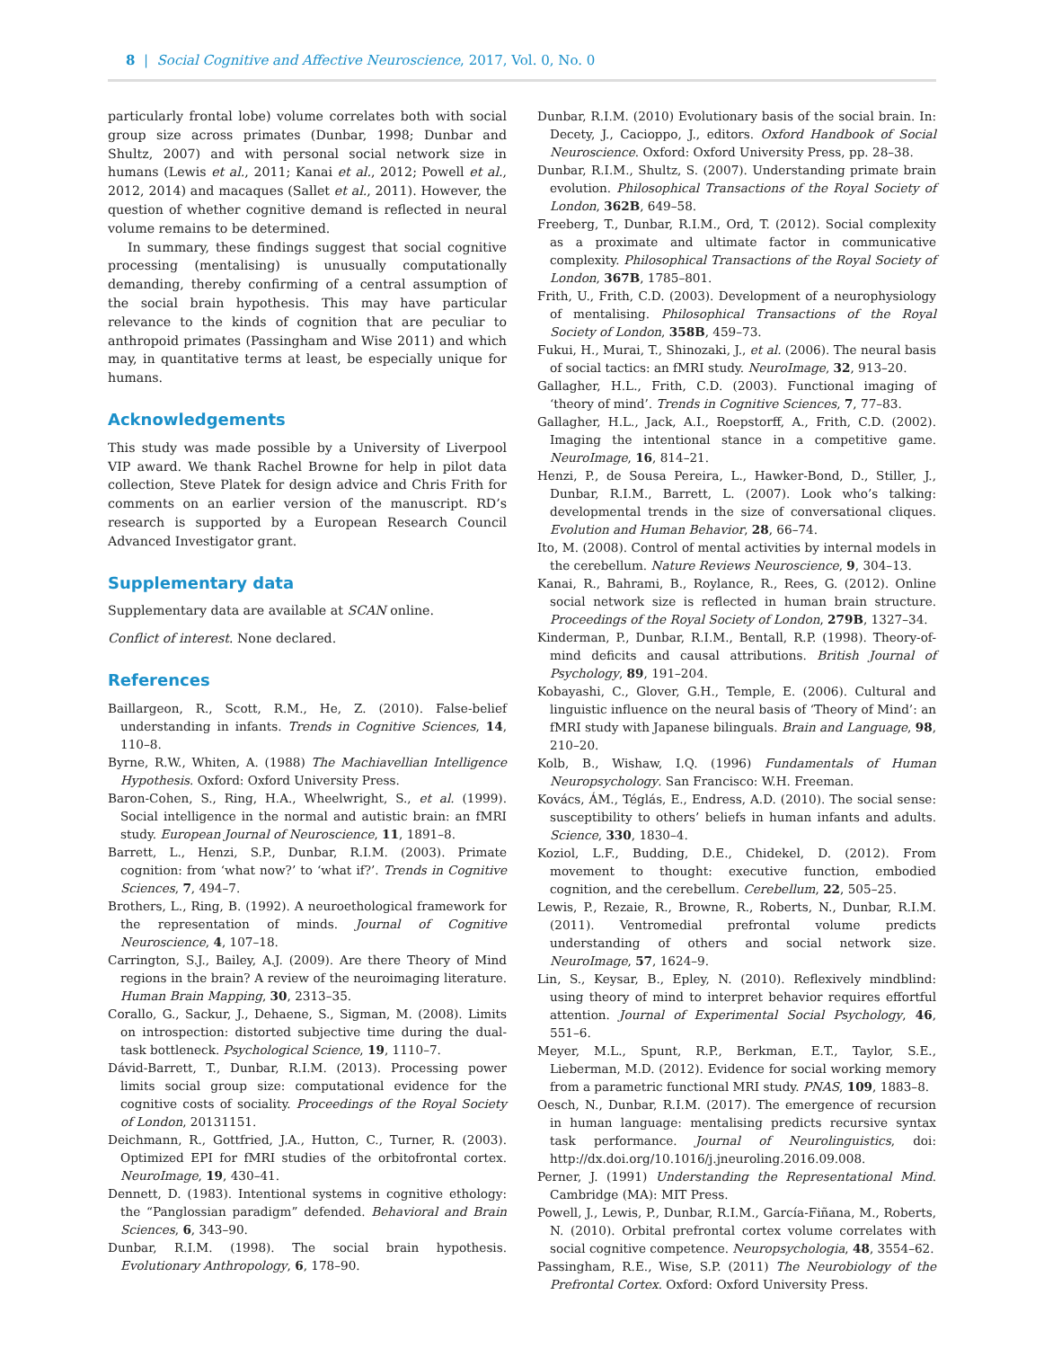8 | Social Cognitive and Affective Neuroscience, 2017, Vol. 0, No. 0
particularly frontal lobe) volume correlates both with social group size across primates (Dunbar, 1998; Dunbar and Shultz, 2007) and with personal social network size in humans (Lewis et al., 2011; Kanai et al., 2012; Powell et al., 2012, 2014) and macaques (Sallet et al., 2011). However, the question of whether cognitive demand is reflected in neural volume remains to be determined.
In summary, these findings suggest that social cognitive processing (mentalising) is unusually computationally demanding, thereby confirming of a central assumption of the social brain hypothesis. This may have particular relevance to the kinds of cognition that are peculiar to anthropoid primates (Passingham and Wise 2011) and which may, in quantitative terms at least, be especially unique for humans.
Acknowledgements
This study was made possible by a University of Liverpool VIP award. We thank Rachel Browne for help in pilot data collection, Steve Platek for design advice and Chris Frith for comments on an earlier version of the manuscript. RD’s research is supported by a European Research Council Advanced Investigator grant.
Supplementary data
Supplementary data are available at SCAN online.
Conflict of interest. None declared.
References
Baillargeon, R., Scott, R.M., He, Z. (2010). False-belief understanding in infants. Trends in Cognitive Sciences, 14, 110–8.
Byrne, R.W., Whiten, A. (1988) The Machiavellian Intelligence Hypothesis. Oxford: Oxford University Press.
Baron-Cohen, S., Ring, H.A., Wheelwright, S., et al. (1999). Social intelligence in the normal and autistic brain: an fMRI study. European Journal of Neuroscience, 11, 1891–8.
Barrett, L., Henzi, S.P., Dunbar, R.I.M. (2003). Primate cognition: from ‘what now?’ to ‘what if?’. Trends in Cognitive Sciences, 7, 494–7.
Brothers, L., Ring, B. (1992). A neuroethological framework for the representation of minds. Journal of Cognitive Neuroscience, 4, 107–18.
Carrington, S.J., Bailey, A.J. (2009). Are there Theory of Mind regions in the brain? A review of the neuroimaging literature. Human Brain Mapping, 30, 2313–35.
Corallo, G., Sackur, J., Dehaene, S., Sigman, M. (2008). Limits on introspection: distorted subjective time during the dual-task bottleneck. Psychological Science, 19, 1110–7.
Dávid-Barrett, T., Dunbar, R.I.M. (2013). Processing power limits social group size: computational evidence for the cognitive costs of sociality. Proceedings of the Royal Society of London, 20131151.
Deichmann, R., Gottfried, J.A., Hutton, C., Turner, R. (2003). Optimized EPI for fMRI studies of the orbitofrontal cortex. NeuroImage, 19, 430–41.
Dennett, D. (1983). Intentional systems in cognitive ethology: the “Panglossian paradigm” defended. Behavioral and Brain Sciences, 6, 343–90.
Dunbar, R.I.M. (1998). The social brain hypothesis. Evolutionary Anthropology, 6, 178–90.
Dunbar, R.I.M. (2010) Evolutionary basis of the social brain. In: Decety, J., Cacioppo, J., editors. Oxford Handbook of Social Neuroscience. Oxford: Oxford University Press, pp. 28–38.
Dunbar, R.I.M., Shultz, S. (2007). Understanding primate brain evolution. Philosophical Transactions of the Royal Society of London, 362B, 649–58.
Freeberg, T., Dunbar, R.I.M., Ord, T. (2012). Social complexity as a proximate and ultimate factor in communicative complexity. Philosophical Transactions of the Royal Society of London, 367B, 1785–801.
Frith, U., Frith, C.D. (2003). Development of a neurophysiology of mentalising. Philosophical Transactions of the Royal Society of London, 358B, 459–73.
Fukui, H., Murai, T., Shinozaki, J., et al. (2006). The neural basis of social tactics: an fMRI study. NeuroImage, 32, 913–20.
Gallagher, H.L., Frith, C.D. (2003). Functional imaging of ‘theory of mind’. Trends in Cognitive Sciences, 7, 77–83.
Gallagher, H.L., Jack, A.I., Roepstorff, A., Frith, C.D. (2002). Imaging the intentional stance in a competitive game. NeuroImage, 16, 814–21.
Henzi, P., de Sousa Pereira, L., Hawker-Bond, D., Stiller, J., Dunbar, R.I.M., Barrett, L. (2007). Look who’s talking: developmental trends in the size of conversational cliques. Evolution and Human Behavior, 28, 66–74.
Ito, M. (2008). Control of mental activities by internal models in the cerebellum. Nature Reviews Neuroscience, 9, 304–13.
Kanai, R., Bahrami, B., Roylance, R., Rees, G. (2012). Online social network size is reflected in human brain structure. Proceedings of the Royal Society of London, 279B, 1327–34.
Kinderman, P., Dunbar, R.I.M., Bentall, R.P. (1998). Theory-of-mind deficits and causal attributions. British Journal of Psychology, 89, 191–204.
Kobayashi, C., Glover, G.H., Temple, E. (2006). Cultural and linguistic influence on the neural basis of ‘Theory of Mind’: an fMRI study with Japanese bilinguals. Brain and Language, 98, 210–20.
Kolb, B., Wishaw, I.Q. (1996) Fundamentals of Human Neuropsychology. San Francisco: W.H. Freeman.
Kovács, ÁM., Téglás, E., Endress, A.D. (2010). The social sense: susceptibility to others’ beliefs in human infants and adults. Science, 330, 1830–4.
Koziol, L.F., Budding, D.E., Chidekel, D. (2012). From movement to thought: executive function, embodied cognition, and the cerebellum. Cerebellum, 22, 505–25.
Lewis, P., Rezaie, R., Browne, R., Roberts, N., Dunbar, R.I.M. (2011). Ventromedial prefrontal volume predicts understanding of others and social network size. NeuroImage, 57, 1624–9.
Lin, S., Keysar, B., Epley, N. (2010). Reflexively mindblind: using theory of mind to interpret behavior requires effortful attention. Journal of Experimental Social Psychology, 46, 551–6.
Meyer, M.L., Spunt, R.P., Berkman, E.T., Taylor, S.E., Lieberman, M.D. (2012). Evidence for social working memory from a parametric functional MRI study. PNAS, 109, 1883–8.
Oesch, N., Dunbar, R.I.M. (2017). The emergence of recursion in human language: mentalising predicts recursive syntax task performance. Journal of Neurolinguistics, doi: http://dx.doi.org/10.1016/j.jneuroling.2016.09.008.
Perner, J. (1991) Understanding the Representational Mind. Cambridge (MA): MIT Press.
Powell, J., Lewis, P., Dunbar, R.I.M., García-Fiñana, M., Roberts, N. (2010). Orbital prefrontal cortex volume correlates with social cognitive competence. Neuropsychologia, 48, 3554–62.
Passingham, R.E., Wise, S.P. (2011) The Neurobiology of the Prefrontal Cortex. Oxford: Oxford University Press.